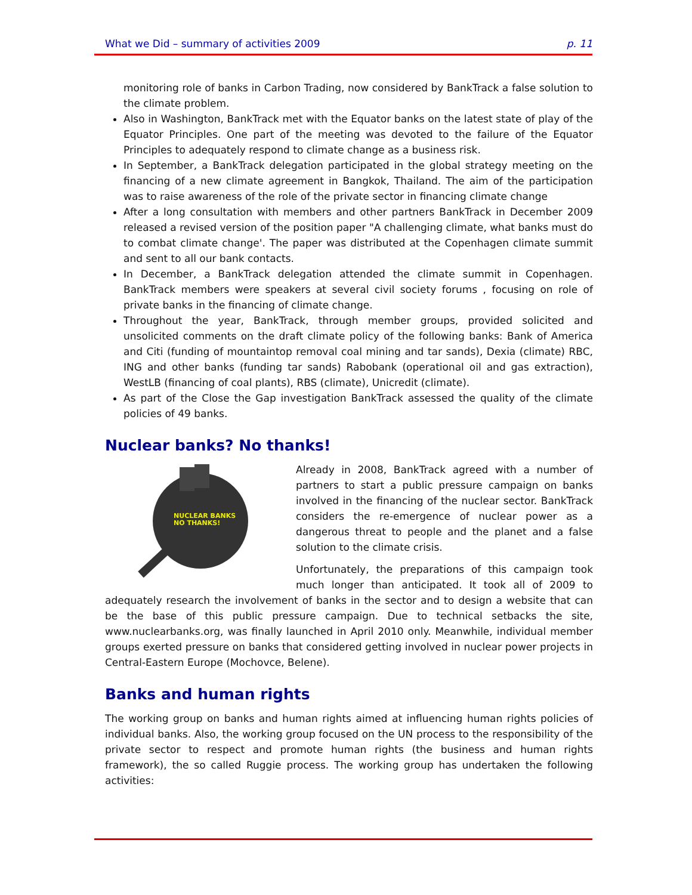What we Did – summary of activities 2009 p. 11
monitoring role of banks in Carbon Trading, now considered by BankTrack a false solution to the climate problem.
Also in Washington, BankTrack met with the Equator banks on the latest state of play of the Equator Principles. One part of the meeting was devoted to the failure of the Equator Principles to adequately respond to climate change as a business risk.
In September, a BankTrack delegation participated in the global strategy meeting on the financing of a new climate agreement in Bangkok, Thailand. The aim of the participation was to raise awareness of the role of the private sector in financing climate change
After a long consultation with members and other partners BankTrack in December 2009 released a revised version of the position paper "A challenging climate, what banks must do to combat climate change'. The paper was distributed at the Copenhagen climate summit and sent to all our bank contacts.
In December, a BankTrack delegation attended the climate summit in Copenhagen. BankTrack members were speakers at several civil society forums , focusing on role of private banks in the financing of climate change.
Throughout the year, BankTrack, through member groups, provided solicited and unsolicited comments on the draft climate policy of the following banks: Bank of America and Citi (funding of mountaintop removal coal mining and tar sands), Dexia (climate) RBC, ING and other banks (funding tar sands) Rabobank (operational oil and gas extraction), WestLB (financing of coal plants), RBS (climate), Unicredit (climate).
As part of the Close the Gap investigation BankTrack assessed the quality of the climate policies of 49 banks.
Nuclear banks? No thanks!
NUCLEAR BANKS
NO THANKS!
Already in 2008, BankTrack agreed with a number of partners to start a public pressure campaign on banks involved in the financing of the nuclear sector. BankTrack considers the re-emergence of nuclear power as a dangerous threat to people and the planet and a false solution to the climate crisis.
Unfortunately, the preparations of this campaign took much longer than anticipated. It took all of 2009 to adequately research the involvement of banks in the sector and to design a website that can be the base of this public pressure campaign. Due to technical setbacks the site, www.nuclearbanks.org, was finally launched in April 2010 only. Meanwhile, individual member groups exerted pressure on banks that considered getting involved in nuclear power projects in Central-Eastern Europe (Mochovce, Belene).
Banks and human rights
The working group on banks and human rights aimed at influencing human rights policies of individual banks. Also, the working group focused on the UN process to the responsibility of the private sector to respect and promote human rights (the business and human rights framework), the so called Ruggie process. The working group has undertaken the following activities: